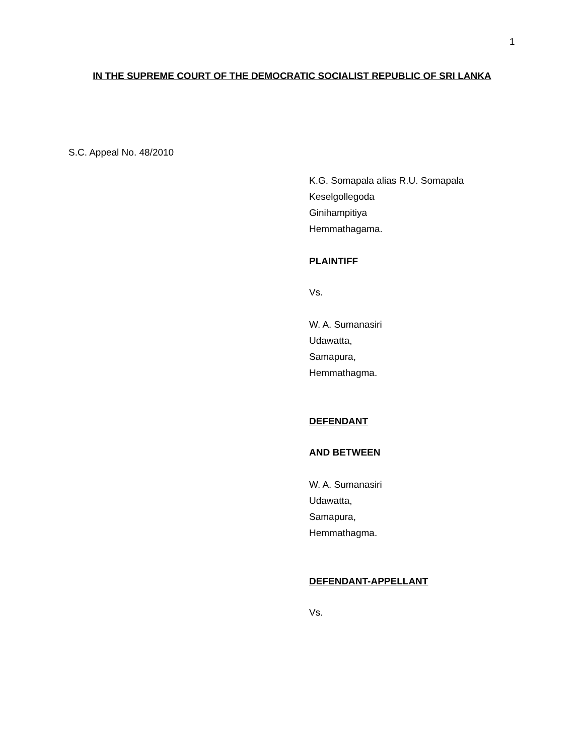1
IN THE SUPREME COURT OF THE DEMOCRATIC SOCIALIST REPUBLIC OF SRI LANKA
S.C. Appeal No. 48/2010
K.G. Somapala alias R.U. Somapala
Keselgollegoda
Ginihampitiya
Hemmathagama.
PLAINTIFF
Vs.
W. A. Sumanasiri
Udawatta,
Samapura,
Hemmathagma.
DEFENDANT
AND BETWEEN
W. A. Sumanasiri
Udawatta,
Samapura,
Hemmathagma.
DEFENDANT-APPELLANT
Vs.